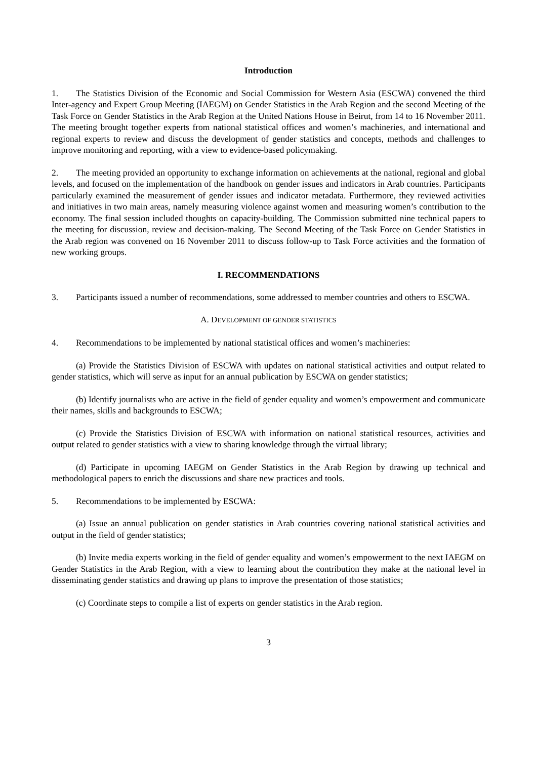Introduction
1. The Statistics Division of the Economic and Social Commission for Western Asia (ESCWA) convened the third Inter-agency and Expert Group Meeting (IAEGM) on Gender Statistics in the Arab Region and the second Meeting of the Task Force on Gender Statistics in the Arab Region at the United Nations House in Beirut, from 14 to 16 November 2011. The meeting brought together experts from national statistical offices and women’s machineries, and international and regional experts to review and discuss the development of gender statistics and concepts, methods and challenges to improve monitoring and reporting, with a view to evidence-based policymaking.
2. The meeting provided an opportunity to exchange information on achievements at the national, regional and global levels, and focused on the implementation of the handbook on gender issues and indicators in Arab countries. Participants particularly examined the measurement of gender issues and indicator metadata. Furthermore, they reviewed activities and initiatives in two main areas, namely measuring violence against women and measuring women’s contribution to the economy. The final session included thoughts on capacity-building. The Commission submitted nine technical papers to the meeting for discussion, review and decision-making. The Second Meeting of the Task Force on Gender Statistics in the Arab region was convened on 16 November 2011 to discuss follow-up to Task Force activities and the formation of new working groups.
I. RECOMMENDATIONS
3. Participants issued a number of recommendations, some addressed to member countries and others to ESCWA.
A. DEVELOPMENT OF GENDER STATISTICS
4. Recommendations to be implemented by national statistical offices and women’s machineries:
(a) Provide the Statistics Division of ESCWA with updates on national statistical activities and output related to gender statistics, which will serve as input for an annual publication by ESCWA on gender statistics;
(b) Identify journalists who are active in the field of gender equality and women’s empowerment and communicate their names, skills and backgrounds to ESCWA;
(c) Provide the Statistics Division of ESCWA with information on national statistical resources, activities and output related to gender statistics with a view to sharing knowledge through the virtual library;
(d) Participate in upcoming IAEGM on Gender Statistics in the Arab Region by drawing up technical and methodological papers to enrich the discussions and share new practices and tools.
5. Recommendations to be implemented by ESCWA:
(a) Issue an annual publication on gender statistics in Arab countries covering national statistical activities and output in the field of gender statistics;
(b) Invite media experts working in the field of gender equality and women’s empowerment to the next IAEGM on Gender Statistics in the Arab Region, with a view to learning about the contribution they make at the national level in disseminating gender statistics and drawing up plans to improve the presentation of those statistics;
(c) Coordinate steps to compile a list of experts on gender statistics in the Arab region.
3